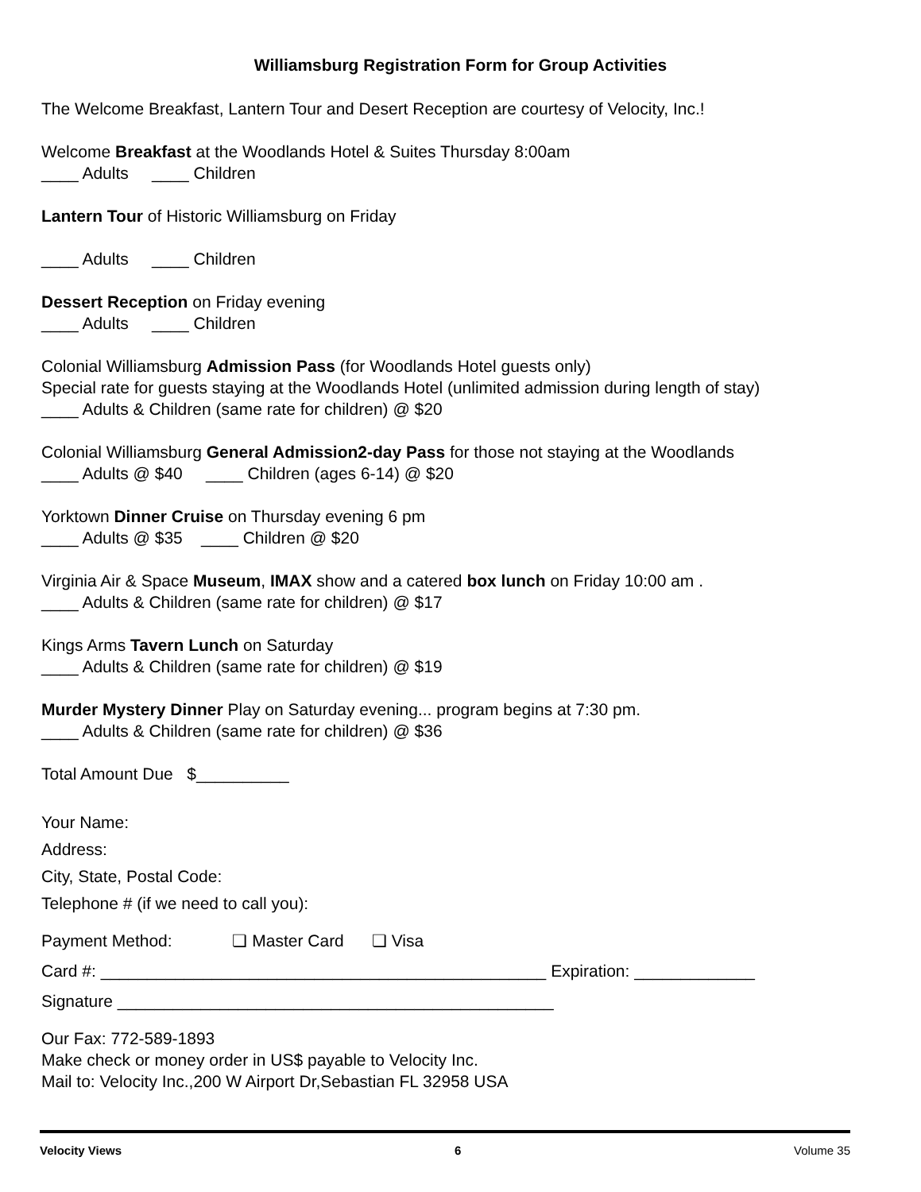Williamsburg Registration Form for Group Activities
The Welcome Breakfast, Lantern Tour and Desert Reception are courtesy of Velocity, Inc.!
Welcome Breakfast at the Woodlands Hotel & Suites Thursday 8:00am
____ Adults ____ Children
Lantern Tour of Historic Williamsburg on Friday
____ Adults ____ Children
Dessert Reception on Friday evening
____ Adults ____ Children
Colonial Williamsburg Admission Pass (for Woodlands Hotel guests only)
Special rate for guests staying at the Woodlands Hotel (unlimited admission during length of stay)
____ Adults & Children (same rate for children) @ $20
Colonial Williamsburg General Admission2-day Pass for those not staying at the Woodlands
____ Adults @ $40 ____ Children (ages 6-14) @ $20
Yorktown Dinner Cruise on Thursday evening 6 pm
____ Adults @ $35 ____ Children @ $20
Virginia Air & Space Museum, IMAX show and a catered box lunch on Friday 10:00 am .
____ Adults & Children (same rate for children) @ $17
Kings Arms Tavern Lunch on Saturday
____ Adults & Children (same rate for children) @ $19
Murder Mystery Dinner Play on Saturday evening... program begins at 7:30 pm.
____ Adults & Children (same rate for children) @ $36
Total Amount Due $__________
Your Name:
Address:
City, State, Postal Code:
Telephone # (if we need to call you):
Payment Method: ❏ Master Card ❏ Visa
Card #: ________________________________________________ Expiration: _____________
Signature _______________________________________________
Our Fax: 772-589-1893
Make check or money order in US$ payable to Velocity Inc.
Mail to: Velocity Inc.,200 W Airport Dr,Sebastian FL 32958 USA
Velocity Views 6 Volume 35